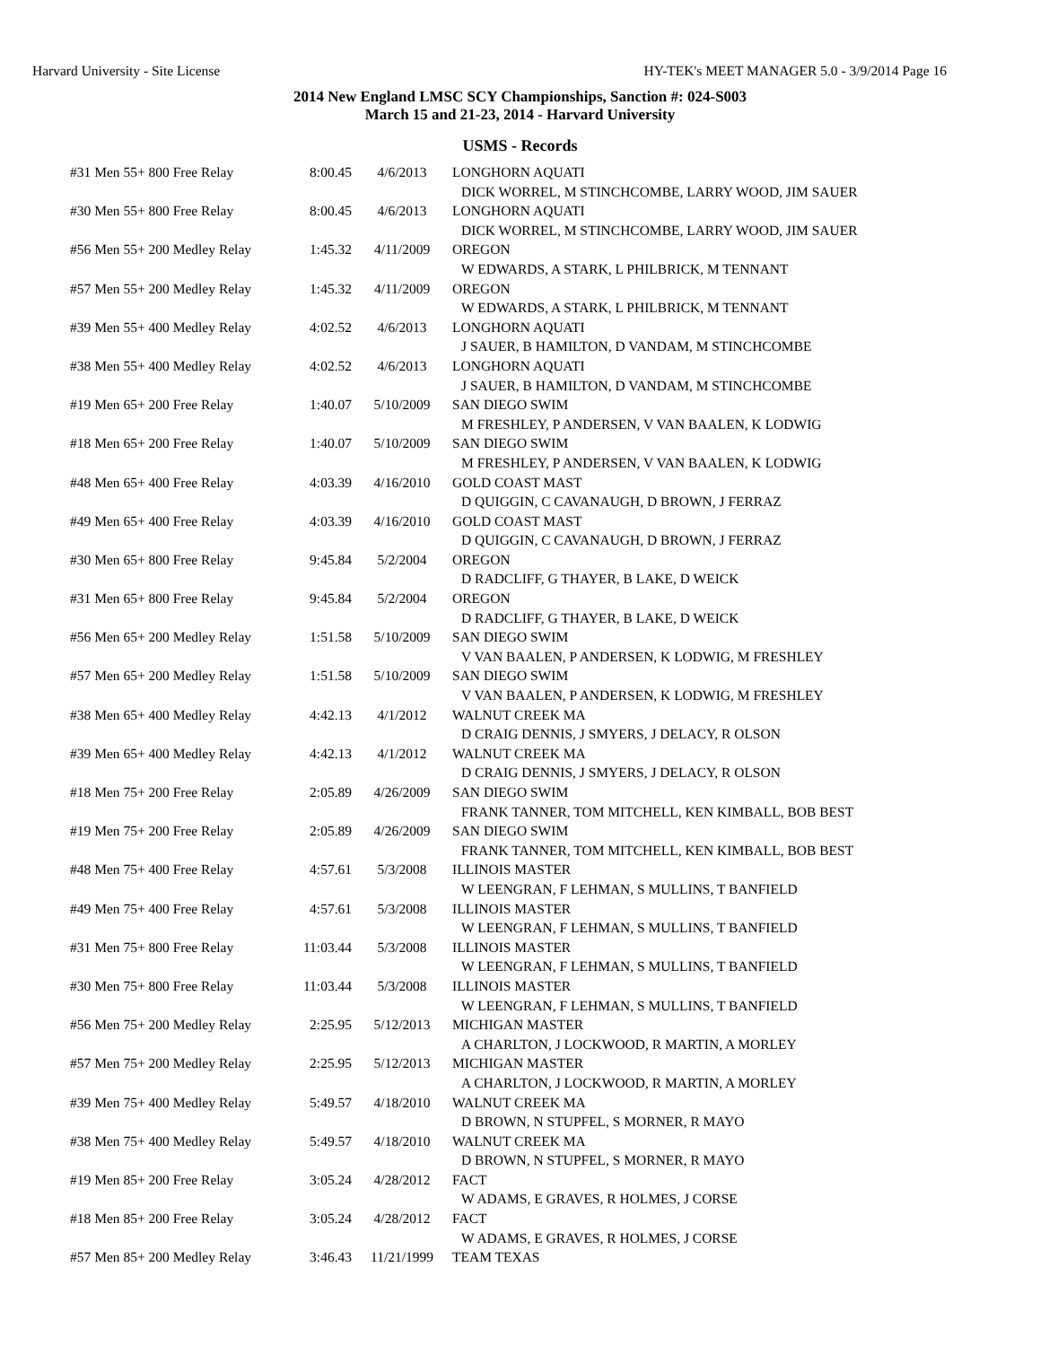Harvard University - Site License HY-TEK's MEET MANAGER 5.0 - 3/9/2014 Page 16
2014 New England LMSC SCY Championships, Sanction #: 024-S003
March 15 and 21-23, 2014 - Harvard University
USMS - Records
| #31 Men 55+ 800 Free Relay | 8:00.45 | 4/6/2013 | LONGHORN AQUATI |
| | | | DICK WORREL, M STINCHCOMBE, LARRY WOOD, JIM SAUER |
| #30 Men 55+ 800 Free Relay | 8:00.45 | 4/6/2013 | LONGHORN AQUATI |
| | | | DICK WORREL, M STINCHCOMBE, LARRY WOOD, JIM SAUER |
| #56 Men 55+ 200 Medley Relay | 1:45.32 | 4/11/2009 | OREGON |
| | | | W EDWARDS, A STARK, L PHILBRICK, M TENNANT |
| #57 Men 55+ 200 Medley Relay | 1:45.32 | 4/11/2009 | OREGON |
| | | | W EDWARDS, A STARK, L PHILBRICK, M TENNANT |
| #39 Men 55+ 400 Medley Relay | 4:02.52 | 4/6/2013 | LONGHORN AQUATI |
| | | | J SAUER, B HAMILTON, D VANDAM, M STINCHCOMBE |
| #38 Men 55+ 400 Medley Relay | 4:02.52 | 4/6/2013 | LONGHORN AQUATI |
| | | | J SAUER, B HAMILTON, D VANDAM, M STINCHCOMBE |
| #19 Men 65+ 200 Free Relay | 1:40.07 | 5/10/2009 | SAN DIEGO SWIM |
| | | | M FRESHLEY, P ANDERSEN, V VAN BAALEN, K LODWIG |
| #18 Men 65+ 200 Free Relay | 1:40.07 | 5/10/2009 | SAN DIEGO SWIM |
| | | | M FRESHLEY, P ANDERSEN, V VAN BAALEN, K LODWIG |
| #48 Men 65+ 400 Free Relay | 4:03.39 | 4/16/2010 | GOLD COAST MAST |
| | | | D QUIGGIN, C CAVANAUGH, D BROWN, J FERRAZ |
| #49 Men 65+ 400 Free Relay | 4:03.39 | 4/16/2010 | GOLD COAST MAST |
| | | | D QUIGGIN, C CAVANAUGH, D BROWN, J FERRAZ |
| #30 Men 65+ 800 Free Relay | 9:45.84 | 5/2/2004 | OREGON |
| | | | D RADCLIFF, G THAYER, B LAKE, D WEICK |
| #31 Men 65+ 800 Free Relay | 9:45.84 | 5/2/2004 | OREGON |
| | | | D RADCLIFF, G THAYER, B LAKE, D WEICK |
| #56 Men 65+ 200 Medley Relay | 1:51.58 | 5/10/2009 | SAN DIEGO SWIM |
| | | | V VAN BAALEN, P ANDERSEN, K LODWIG, M FRESHLEY |
| #57 Men 65+ 200 Medley Relay | 1:51.58 | 5/10/2009 | SAN DIEGO SWIM |
| | | | V VAN BAALEN, P ANDERSEN, K LODWIG, M FRESHLEY |
| #38 Men 65+ 400 Medley Relay | 4:42.13 | 4/1/2012 | WALNUT CREEK MA |
| | | | D CRAIG DENNIS, J SMYERS, J DELACY, R OLSON |
| #39 Men 65+ 400 Medley Relay | 4:42.13 | 4/1/2012 | WALNUT CREEK MA |
| | | | D CRAIG DENNIS, J SMYERS, J DELACY, R OLSON |
| #18 Men 75+ 200 Free Relay | 2:05.89 | 4/26/2009 | SAN DIEGO SWIM |
| | | | FRANK TANNER, TOM MITCHELL, KEN KIMBALL, BOB BEST |
| #19 Men 75+ 200 Free Relay | 2:05.89 | 4/26/2009 | SAN DIEGO SWIM |
| | | | FRANK TANNER, TOM MITCHELL, KEN KIMBALL, BOB BEST |
| #48 Men 75+ 400 Free Relay | 4:57.61 | 5/3/2008 | ILLINOIS MASTER |
| | | | W LEENGRAN, F LEHMAN, S MULLINS, T BANFIELD |
| #49 Men 75+ 400 Free Relay | 4:57.61 | 5/3/2008 | ILLINOIS MASTER |
| | | | W LEENGRAN, F LEHMAN, S MULLINS, T BANFIELD |
| #31 Men 75+ 800 Free Relay | 11:03.44 | 5/3/2008 | ILLINOIS MASTER |
| | | | W LEENGRAN, F LEHMAN, S MULLINS, T BANFIELD |
| #30 Men 75+ 800 Free Relay | 11:03.44 | 5/3/2008 | ILLINOIS MASTER |
| | | | W LEENGRAN, F LEHMAN, S MULLINS, T BANFIELD |
| #56 Men 75+ 200 Medley Relay | 2:25.95 | 5/12/2013 | MICHIGAN MASTER |
| | | | A CHARLTON, J LOCKWOOD, R MARTIN, A MORLEY |
| #57 Men 75+ 200 Medley Relay | 2:25.95 | 5/12/2013 | MICHIGAN MASTER |
| | | | A CHARLTON, J LOCKWOOD, R MARTIN, A MORLEY |
| #39 Men 75+ 400 Medley Relay | 5:49.57 | 4/18/2010 | WALNUT CREEK MA |
| | | | D BROWN, N STUPFEL, S MORNER, R MAYO |
| #38 Men 75+ 400 Medley Relay | 5:49.57 | 4/18/2010 | WALNUT CREEK MA |
| | | | D BROWN, N STUPFEL, S MORNER, R MAYO |
| #19 Men 85+ 200 Free Relay | 3:05.24 | 4/28/2012 | FACT |
| | | | W ADAMS, E GRAVES, R HOLMES, J CORSE |
| #18 Men 85+ 200 Free Relay | 3:05.24 | 4/28/2012 | FACT |
| | | | W ADAMS, E GRAVES, R HOLMES, J CORSE |
| #57 Men 85+ 200 Medley Relay | 3:46.43 | 11/21/1999 | TEAM TEXAS |